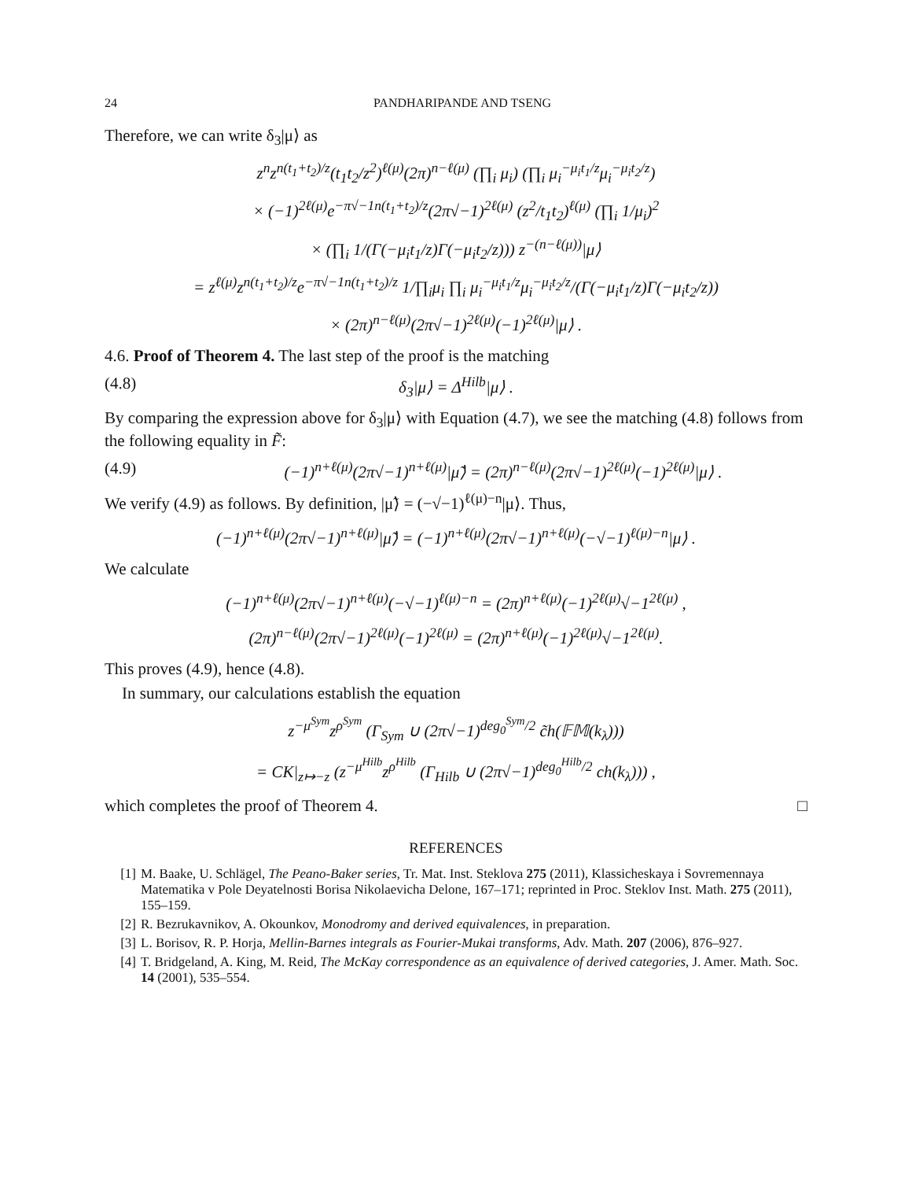24 PANDHARIPANDE AND TSENG
Therefore, we can write δ<sub>3</sub>|μ⟩ as
z<sup>n</sup>z<sup>n(t<sub>1</sub>+t<sub>2</sub>)/z</sup>(t<sub>1</sub>t<sub>2</sub>/z<sup>2</sup>)<sup>ℓ(μ)</sup>(2π)<sup>n−ℓ(μ)</sup> (∏<sub>i</sub> μ<sub>i</sub>) (∏<sub>i</sub> μ<sub>i</sub><sup>−μ<sub>i</sub>t<sub>1</sub>/z</sup>μ<sub>i</sub><sup>−μ<sub>i</sub>t<sub>2</sub>/z</sup>)
× (−1)<sup>2ℓ(μ)</sup>e<sup>−π√−1n(t<sub>1</sub>+t<sub>2</sub>)/z</sup>(2π√−1)<sup>2ℓ(μ)</sup> (z<sup>2</sup>/t<sub>1</sub>t<sub>2</sub>)<sup>ℓ(μ)</sup> (∏<sub>i</sub> 1/μ<sub>i</sub>)<sup>2</sup>
× (∏<sub>i</sub> 1/(Γ(−μ<sub>i</sub>t<sub>1</sub>/z)Γ(−μ<sub>i</sub>t<sub>2</sub>/z))) z<sup>−(n−ℓ(μ))</sup>|μ⟩
= z<sup>ℓ(μ)</sup>z<sup>n(t<sub>1</sub>+t<sub>2</sub>)/z</sup>e<sup>−π√−1n(t<sub>1</sub>+t<sub>2</sub>)/z</sup> 1/∏<sub>i</sub>μ<sub>i</sub> ∏<sub>i</sub> μ<sub>i</sub><sup>−μ<sub>i</sub>t<sub>1</sub>/z</sup>μ<sub>i</sub><sup>−μ<sub>i</sub>t<sub>2</sub>/z</sup>/(Γ(−μ<sub>i</sub>t<sub>1</sub>/z)Γ(−μ<sub>i</sub>t<sub>2</sub>/z))
× (2π)<sup>n−ℓ(μ)</sup>(2π√−1)<sup>2ℓ(μ)</sup>(−1)<sup>2ℓ(μ)</sup>|μ⟩ .
4.6. Proof of Theorem 4. The last step of the proof is the matching
(4.8) δ<sub>3</sub>|μ⟩ = Δ<sup>Hilb</sup>|μ⟩ .
By comparing the expression above for δ<sub>3</sub>|μ⟩ with Equation (4.7), we see the matching (4.8) follows from the following equality in F̃:
(4.9) (−1)<sup>n+ℓ(μ)</sup>(2π√−1)<sup>n+ℓ(μ)</sup>|μ̃⟩ = (2π)<sup>n−ℓ(μ)</sup>(2π√−1)<sup>2ℓ(μ)</sup>(−1)<sup>2ℓ(μ)</sup>|μ⟩ .
We verify (4.9) as follows. By definition, |μ̃⟩ = (−√−1)<sup>ℓ(μ)−n</sup>|μ⟩. Thus,
(−1)<sup>n+ℓ(μ)</sup>(2π√−1)<sup>n+ℓ(μ)</sup>|μ̃⟩ = (−1)<sup>n+ℓ(μ)</sup>(2π√−1)<sup>n+ℓ(μ)</sup>(−√−1)<sup>ℓ(μ)−n</sup>|μ⟩ .
We calculate
(−1)<sup>n+ℓ(μ)</sup>(2π√−1)<sup>n+ℓ(μ)</sup>(−√−1)<sup>ℓ(μ)−n</sup> = (2π)<sup>n+ℓ(μ)</sup>(−1)<sup>2ℓ(μ)</sup>√−1<sup>2ℓ(μ)</sup> ,
(2π)<sup>n−ℓ(μ)</sup>(2π√−1)<sup>2ℓ(μ)</sup>(−1)<sup>2ℓ(μ)</sup> = (2π)<sup>n+ℓ(μ)</sup>(−1)<sup>2ℓ(μ)</sup>√−1<sup>2ℓ(μ)</sup>.
This proves (4.9), hence (4.8).
In summary, our calculations establish the equation
z<sup>−μ<sup>Sym</sup></sup>z<sup>ρ<sup>Sym</sup></sup> (Γ<sub>Sym</sub> ∪ (2π√−1)<sup>deg<sub>0</sub><sup>Sym</sup>/2</sup> c̃h(𝔽𝕄(k<sub>λ</sub>)))
= CK|<sub>z↦−z</sub> (z<sup>−μ<sup>Hilb</sup></sup>z<sup>ρ<sup>Hilb</sup></sup> (Γ<sub>Hilb</sub> ∪ (2π√−1)<sup>deg<sub>0</sub><sup>Hilb</sup>/2</sup> ch(k<sub>λ</sub>))) ,
which completes the proof of Theorem 4. □
REFERENCES
[1] M. Baake, U. Schlägel, The Peano-Baker series, Tr. Mat. Inst. Steklova 275 (2011), Klassicheskaya i Sovremennaya Matematika v Pole Deyatelnosti Borisa Nikolaevicha Delone, 167–171; reprinted in Proc. Steklov Inst. Math. 275 (2011), 155–159.
[2] R. Bezrukavnikov, A. Okounkov, Monodromy and derived equivalences, in preparation.
[3] L. Borisov, R. P. Horja, Mellin-Barnes integrals as Fourier-Mukai transforms, Adv. Math. 207 (2006), 876–927.
[4] T. Bridgeland, A. King, M. Reid, The McKay correspondence as an equivalence of derived categories, J. Amer. Math. Soc. 14 (2001), 535–554.